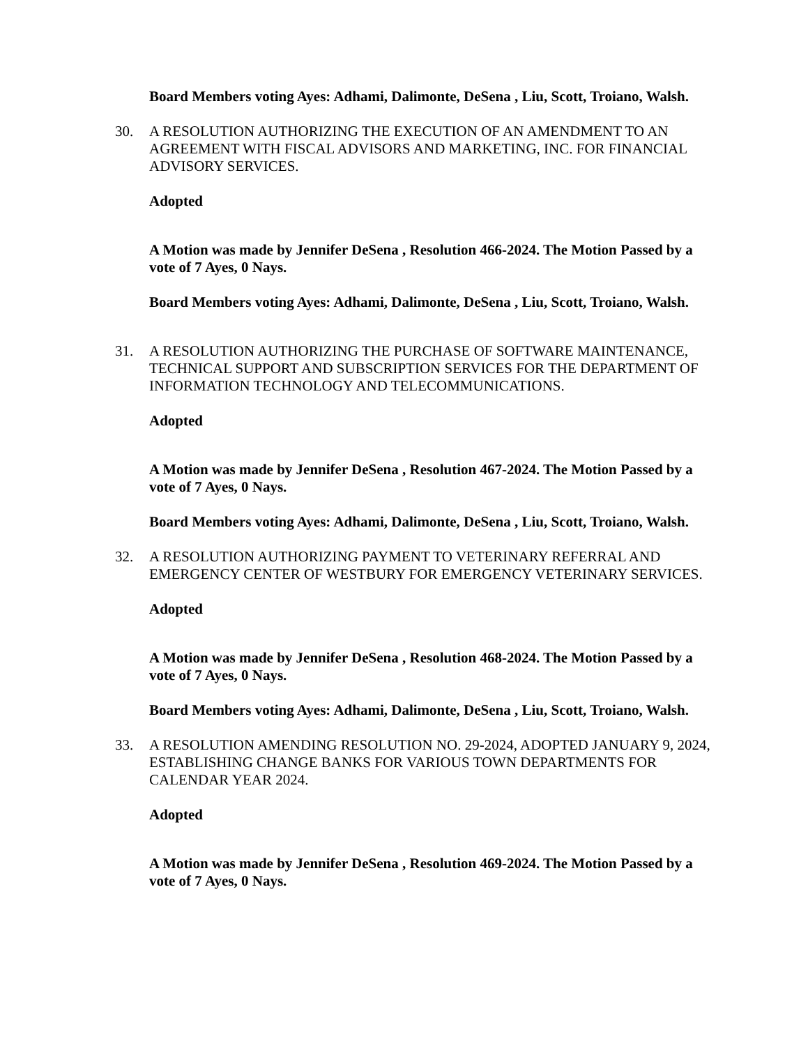Board Members voting Ayes: Adhami, Dalimonte, DeSena , Liu, Scott, Troiano, Walsh.
30. A RESOLUTION AUTHORIZING THE EXECUTION OF AN AMENDMENT TO AN AGREEMENT WITH FISCAL ADVISORS AND MARKETING, INC. FOR FINANCIAL ADVISORY SERVICES.
Adopted
A Motion was made by Jennifer DeSena , Resolution 466-2024. The Motion Passed by a vote of 7 Ayes, 0 Nays.
Board Members voting Ayes: Adhami, Dalimonte, DeSena , Liu, Scott, Troiano, Walsh.
31. A RESOLUTION AUTHORIZING THE PURCHASE OF SOFTWARE MAINTENANCE, TECHNICAL SUPPORT AND SUBSCRIPTION SERVICES FOR THE DEPARTMENT OF INFORMATION TECHNOLOGY AND TELECOMMUNICATIONS.
Adopted
A Motion was made by Jennifer DeSena , Resolution 467-2024. The Motion Passed by a vote of 7 Ayes, 0 Nays.
Board Members voting Ayes: Adhami, Dalimonte, DeSena , Liu, Scott, Troiano, Walsh.
32. A RESOLUTION AUTHORIZING PAYMENT TO VETERINARY REFERRAL AND EMERGENCY CENTER OF WESTBURY FOR EMERGENCY VETERINARY SERVICES.
Adopted
A Motion was made by Jennifer DeSena , Resolution 468-2024. The Motion Passed by a vote of 7 Ayes, 0 Nays.
Board Members voting Ayes: Adhami, Dalimonte, DeSena , Liu, Scott, Troiano, Walsh.
33. A RESOLUTION AMENDING RESOLUTION NO. 29-2024, ADOPTED JANUARY 9, 2024, ESTABLISHING CHANGE BANKS FOR VARIOUS TOWN DEPARTMENTS FOR CALENDAR YEAR 2024.
Adopted
A Motion was made by Jennifer DeSena , Resolution 469-2024. The Motion Passed by a vote of 7 Ayes, 0 Nays.